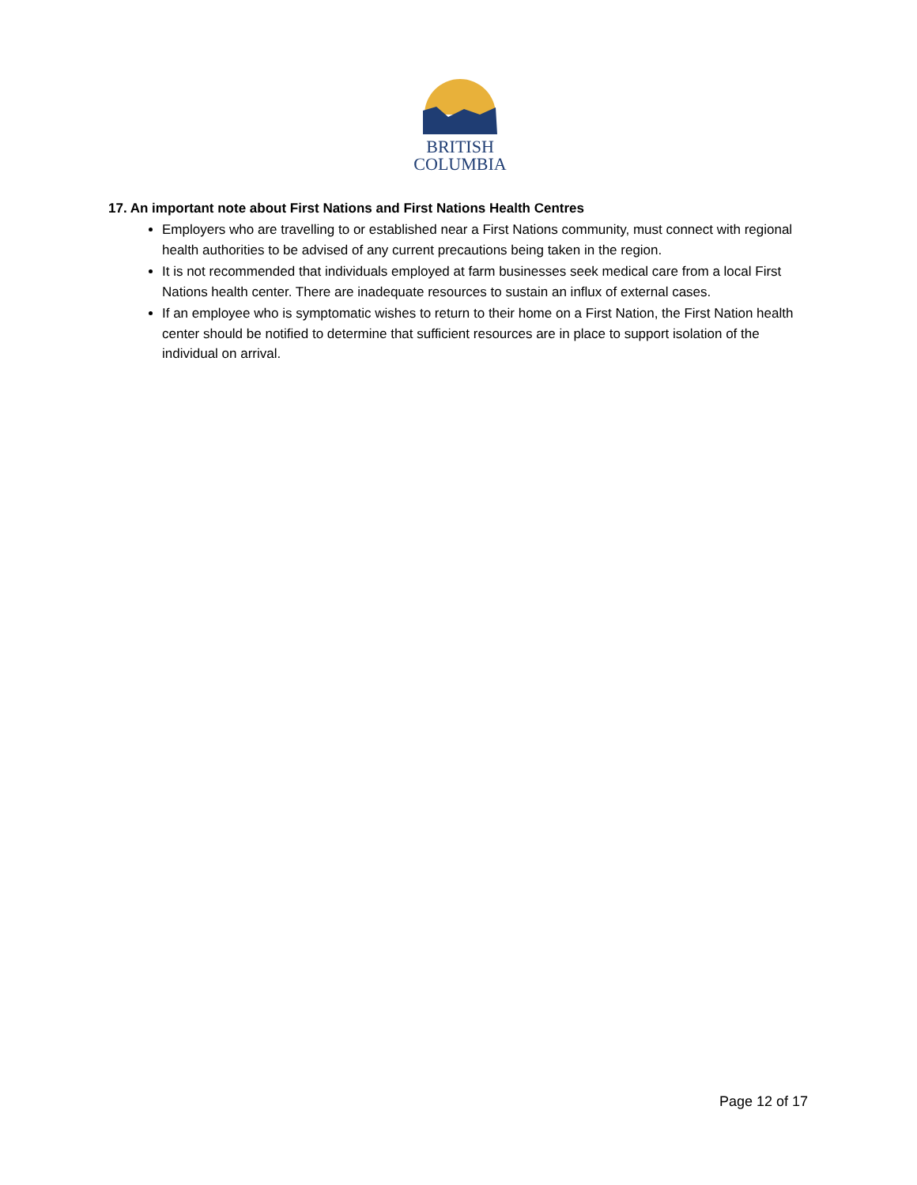BRITISH
COLUMBIA
17. An important note about First Nations and First Nations Health Centres
Employers who are travelling to or established near a First Nations community, must connect with regional health authorities to be advised of any current precautions being taken in the region.
It is not recommended that individuals employed at farm businesses seek medical care from a local First Nations health center. There are inadequate resources to sustain an influx of external cases.
If an employee who is symptomatic wishes to return to their home on a First Nation, the First Nation health center should be notified to determine that sufficient resources are in place to support isolation of the individual on arrival.
Page 12 of 17